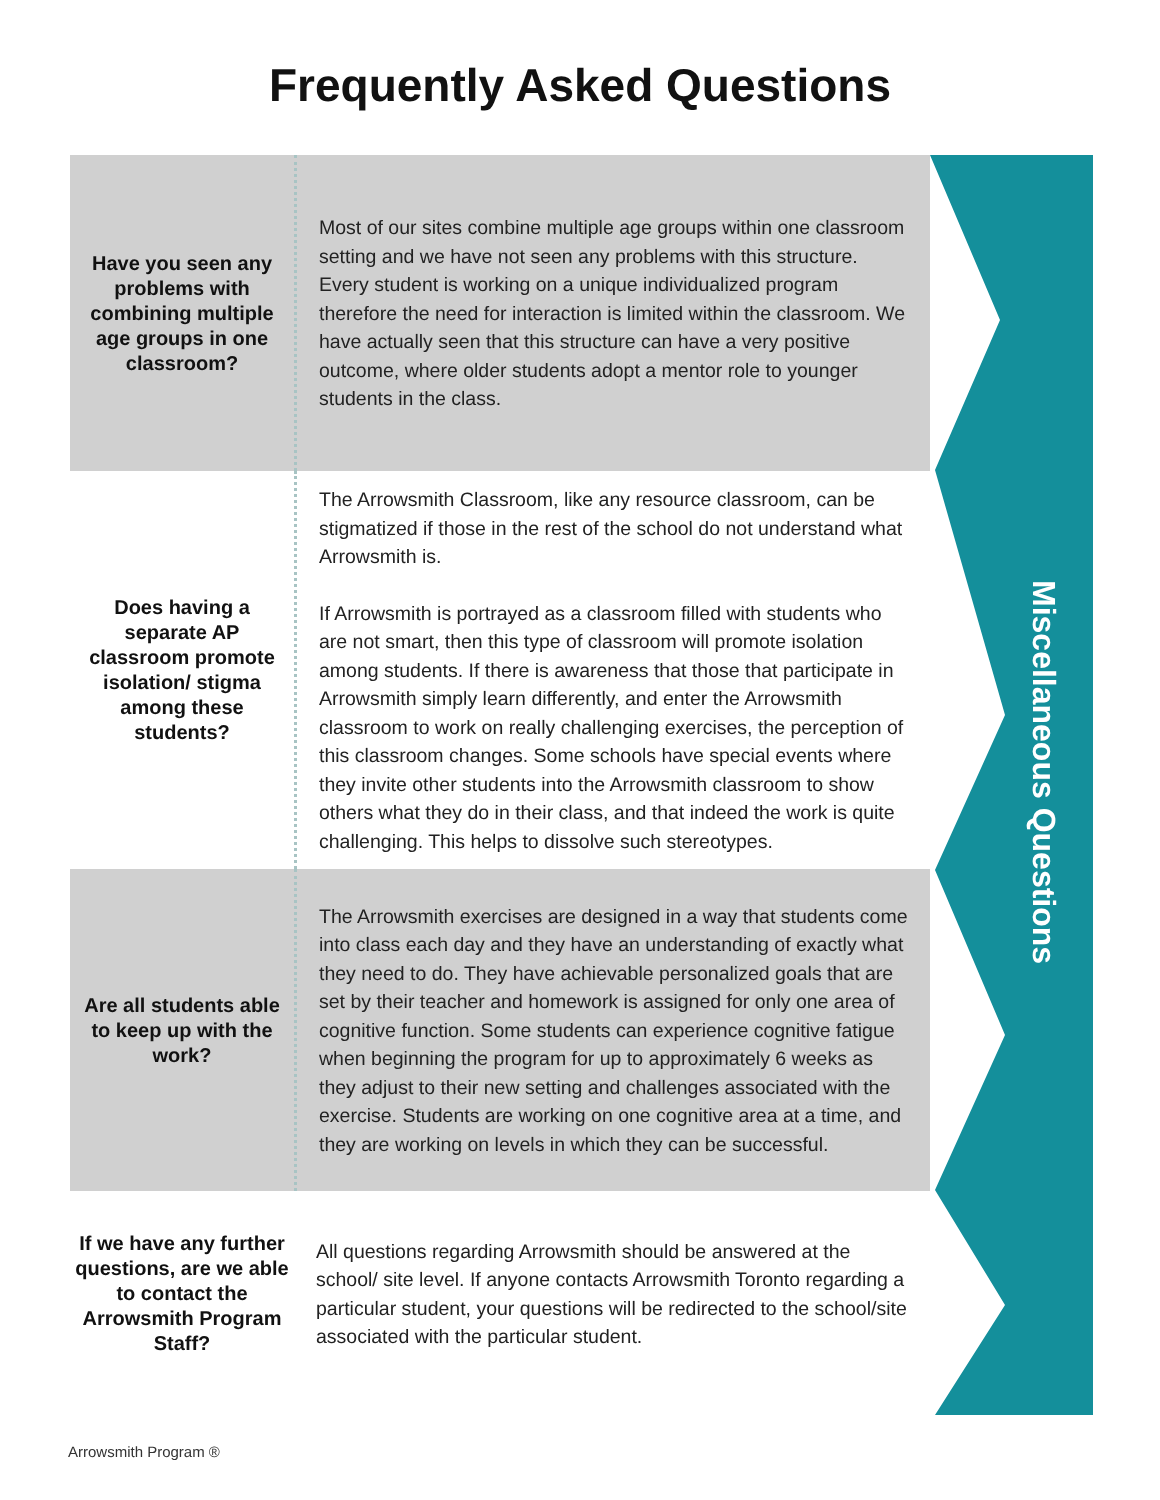Frequently Asked Questions
Have you seen any problems with combining multiple age groups in one classroom?
Most of our sites combine multiple age groups within one classroom setting and we have not seen any problems with this structure. Every student is working on a unique individualized program therefore the need for interaction is limited within the classroom. We have actually seen that this structure can have a very positive outcome, where older students adopt a mentor role to younger students in the class.
Does having a separate AP classroom promote isolation/ stigma among these students?
The Arrowsmith Classroom, like any resource classroom, can be stigmatized if those in the rest of the school do not understand what Arrowsmith is.
If Arrowsmith is portrayed as a classroom filled with students who are not smart, then this type of classroom will promote isolation among students. If there is awareness that those that participate in Arrowsmith simply learn differently, and enter the Arrowsmith classroom to work on really challenging exercises, the perception of this classroom changes. Some schools have special events where they invite other students into the Arrowsmith classroom to show others what they do in their class, and that indeed the work is quite challenging. This helps to dissolve such stereotypes.
Are all students able to keep up with the work?
The Arrowsmith exercises are designed in a way that students come into class each day and they have an understanding of exactly what they need to do. They have achievable personalized goals that are set by their teacher and homework is assigned for only one area of cognitive function. Some students can experience cognitive fatigue when beginning the program for up to approximately 6 weeks as they adjust to their new setting and challenges associated with the exercise. Students are working on one cognitive area at a time, and they are working on levels in which they can be successful.
If we have any further questions, are we able to contact the Arrowsmith Program Staff?
All questions regarding Arrowsmith should be answered at the school/ site level. If anyone contacts Arrowsmith Toronto regarding a particular student, your questions will be redirected to the school/site associated with the particular student.
Miscellaneous Questions
Arrowsmith Program ®